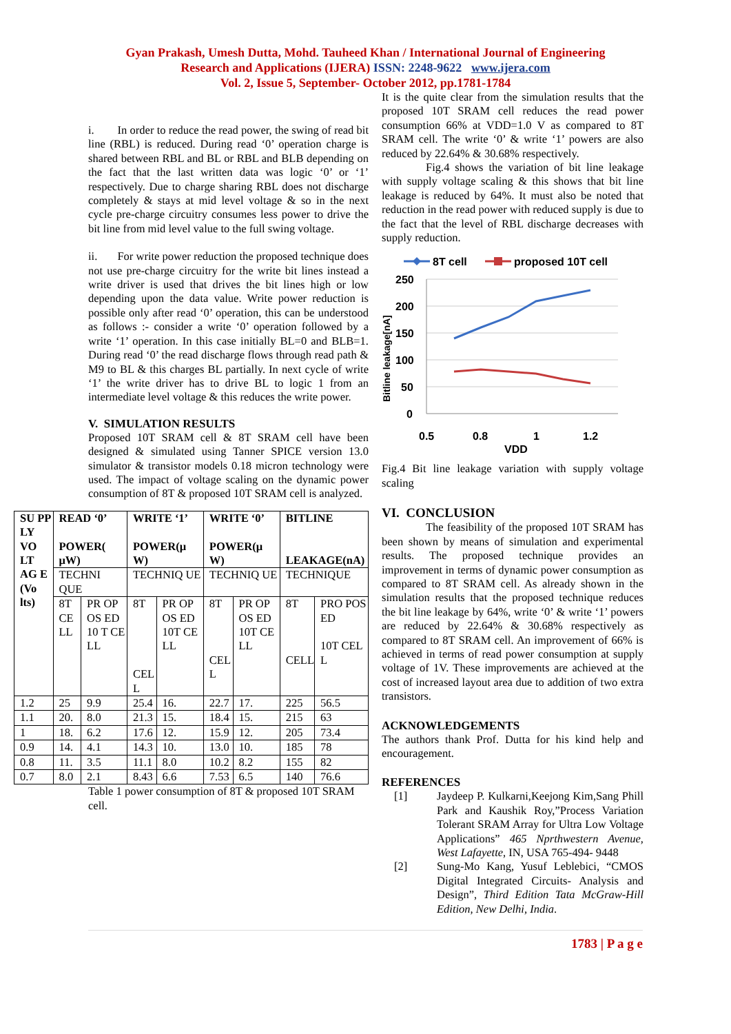Gyan Prakash, Umesh Dutta, Mohd. Tauheed Khan / International Journal of Engineering
Research and Applications (IJERA) ISSN: 2248-9622 www.ijera.com
Vol. 2, Issue 5, September- October 2012, pp.1781-1784
i. In order to reduce the read power, the swing of read bit line (RBL) is reduced. During read ‘0’ operation charge is shared between RBL and BL or RBL and BLB depending on the fact that the last written data was logic ‘0’ or ‘1’ respectively. Due to charge sharing RBL does not discharge completely & stays at mid level voltage & so in the next cycle pre-charge circuitry consumes less power to drive the bit line from mid level value to the full swing voltage.
ii. For write power reduction the proposed technique does not use pre-charge circuitry for the write bit lines instead a write driver is used that drives the bit lines high or low depending upon the data value. Write power reduction is possible only after read ‘0’ operation, this can be understood as follows :- consider a write ‘0’ operation followed by a write ‘1’ operation. In this case initially BL=0 and BLB=1. During read ‘0’ the read discharge flows through read path & M9 to BL & this charges BL partially. In next cycle of write ‘1’ the write driver has to drive BL to logic 1 from an intermediate level voltage & this reduces the write power.
V. SIMULATION RESULTS
Proposed 10T SRAM cell & 8T SRAM cell have been designed & simulated using Tanner SPICE version 13.0 simulator & transistor models 0.18 micron technology were used. The impact of voltage scaling on the dynamic power consumption of 8T & proposed 10T SRAM cell is analyzed.
| SU PP LY VO LT AG E (Vo lts) | READ ‘0’ POWER( μW) | | WRITE ‘1’ POWER(μ W) | | WRITE ‘0’ POWER(μ W) | | BITLINE LEAKAGE(nA) | |
| | TECHNI QUE | | TECHNIQ UE | | TECHNIQ UE | | TECHNIQUE | |
| | 8T CE LL | PR OP OS ED 10 T CE LL | 8T CEL L | PR OP OS ED 10T CE LL | 8T CEL L | PR OP OS ED 10T CE LL | 8T CELL | PRO POS ED 10T CEL L |
| 1.2 | 25 | 9.9 | 25.4 | 16. | 22.7 | 17. | 225 | 56.5 |
| 1.1 | 20. | 8.0 | 21.3 | 15. | 18.4 | 15. | 215 | 63 |
| 1 | 18. | 6.2 | 17.6 | 12. | 15.9 | 12. | 205 | 73.4 |
| 0.9 | 14. | 4.1 | 14.3 | 10. | 13.0 | 10. | 185 | 78 |
| 0.8 | 11. | 3.5 | 11.1 | 8.0 | 10.2 | 8.2 | 155 | 82 |
| 0.7 | 8.0 | 2.1 | 8.43 | 6.6 | 7.53 | 6.5 | 140 | 76.6 |
Table 1 power consumption of 8T & proposed 10T SRAM cell.
It is the quite clear from the simulation results that the proposed 10T SRAM cell reduces the read power consumption 66% at VDD=1.0 V as compared to 8T SRAM cell. The write ‘0’ & write ‘1’ powers are also reduced by 22.64% & 30.68% respectively.
Fig.4 shows the variation of bit line leakage with supply voltage scaling & this shows that bit line leakage is reduced by 64%. It must also be noted that reduction in the read power with reduced supply is due to the fact that the level of RBL discharge decreases with supply reduction.
8T cell
proposed 10T cell
250
200
150
100
50
0
0.5
0.8
1
1.2
VDD
Bitline leakage[nA]
Fig.4 Bit line leakage variation with supply voltage scaling
VI. CONCLUSION
The feasibility of the proposed 10T SRAM has been shown by means of simulation and experimental results. The proposed technique provides an improvement in terms of dynamic power consumption as compared to 8T SRAM cell. As already shown in the simulation results that the proposed technique reduces the bit line leakage by 64%, write ‘0’ & write ‘1’ powers are reduced by 22.64% & 30.68% respectively as compared to 8T SRAM cell. An improvement of 66% is achieved in terms of read power consumption at supply voltage of 1V. These improvements are achieved at the cost of increased layout area due to addition of two extra transistors.
ACKNOWLEDGEMENTS
The authors thank Prof. Dutta for his kind help and encouragement.
REFERENCES
[1]
Jaydeep P. Kulkarni,Keejong Kim,Sang Phill Park and Kaushik Roy,”Process Variation Tolerant SRAM Array for Ultra Low Voltage Applications” 465 Nprthwestern Avenue, West Lafayette, IN, USA 765-494- 9448
[2]
Sung-Mo Kang, Yusuf Leblebici, “CMOS Digital Integrated Circuits- Analysis and Design”, Third Edition Tata McGraw-Hill Edition, New Delhi, India.
1783 | P a g e